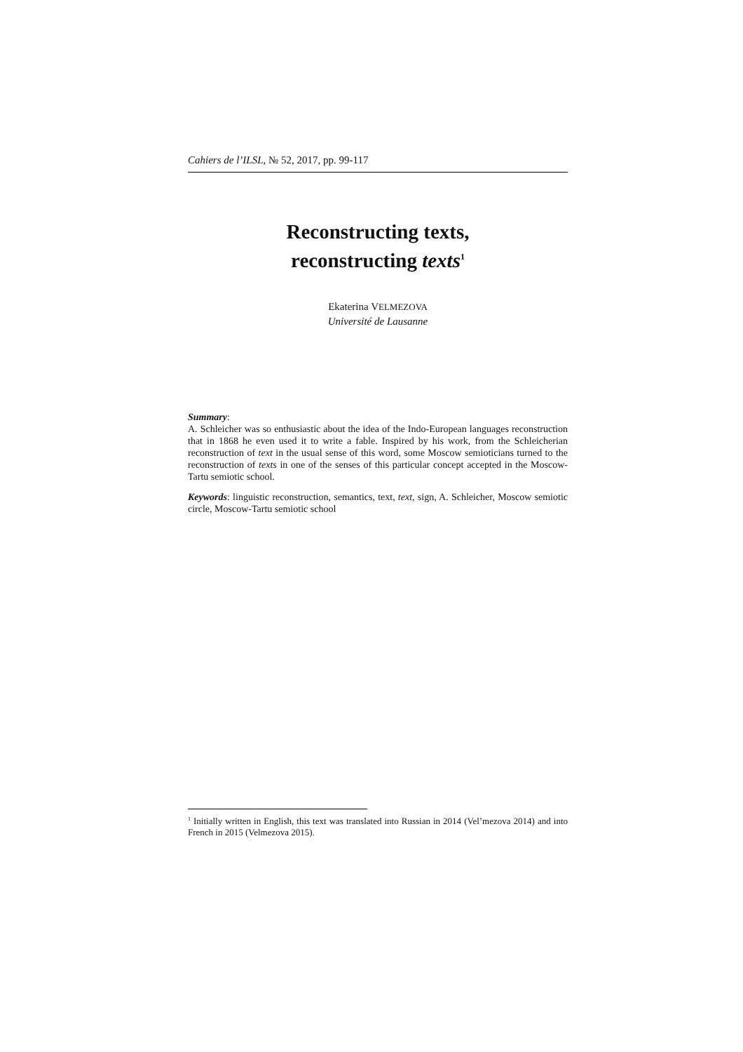Cahiers de l’ILSL, № 52, 2017, pp. 99-117
Reconstructing texts,
reconstructing texts<sup>1</sup>
Ekaterina VELMEZOVA
Université de Lausanne
Summary:
A. Schleicher was so enthusiastic about the idea of the Indo-European languages reconstruction that in 1868 he even used it to write a fable. Inspired by his work, from the Schleicherian reconstruction of text in the usual sense of this word, some Moscow semioticians turned to the reconstruction of texts in one of the senses of this particular concept accepted in the Moscow-Tartu semiotic school.
Keywords: linguistic reconstruction, semantics, text, text, sign, A. Schleicher, Moscow semiotic circle, Moscow-Tartu semiotic school
<sup>1</sup> Initially written in English, this text was translated into Russian in 2014 (Vel’mezova 2014) and into French in 2015 (Velmezova 2015).